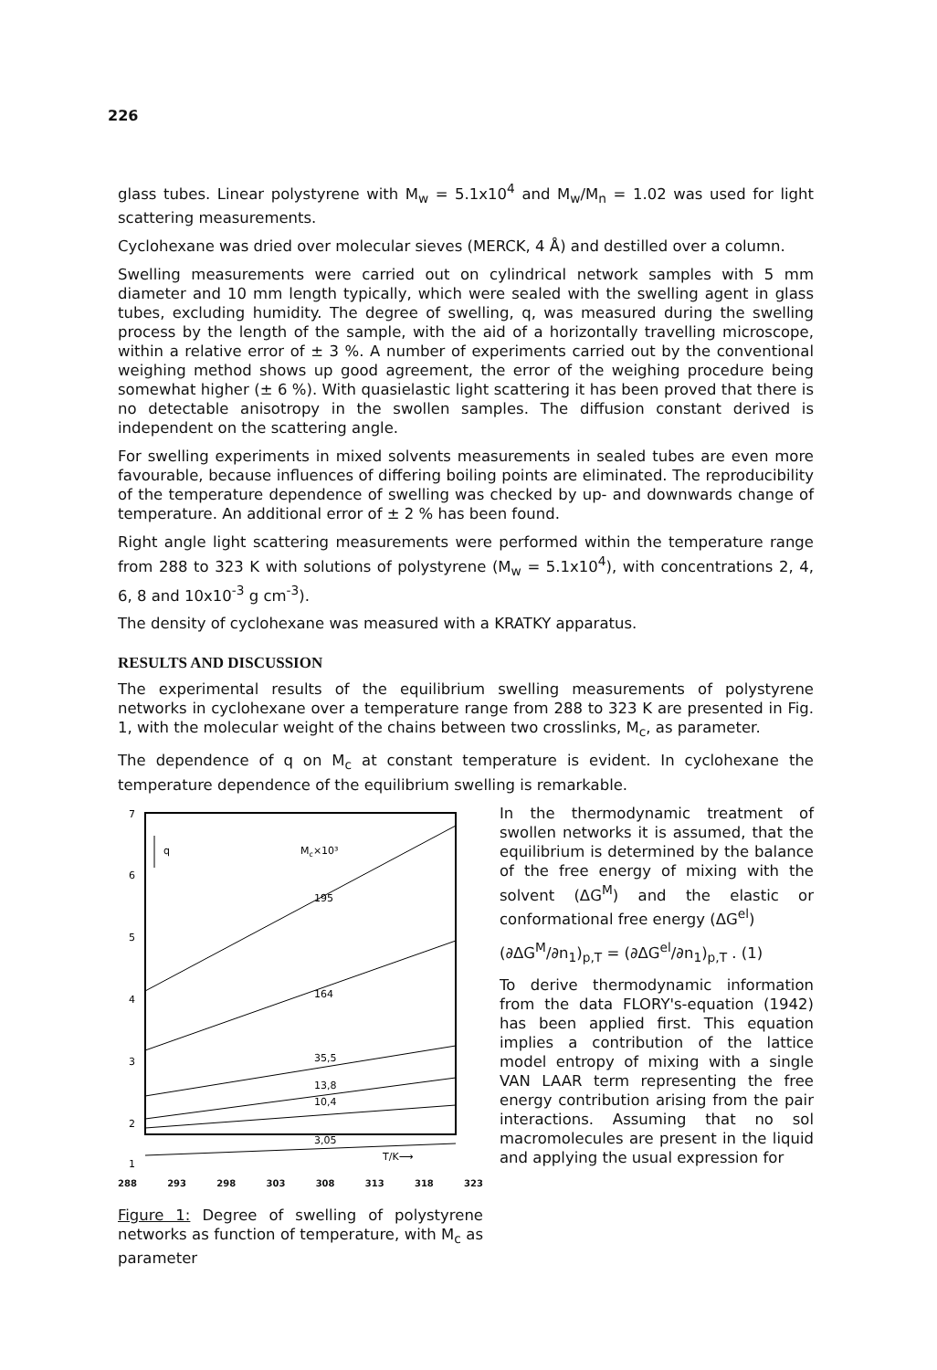226
glass tubes. Linear polystyrene with M<sub>w</sub> = 5.1x10<sup>4</sup> and M<sub>w</sub>/M<sub>n</sub> = 1.02 was used for light scattering measurements.
Cyclohexane was dried over molecular sieves (MERCK, 4 Å) and destilled over a column.
Swelling measurements were carried out on cylindrical network samples with 5 mm diameter and 10 mm length typically, which were sealed with the swelling agent in glass tubes, excluding humidity. The degree of swelling, q, was measured during the swelling process by the length of the sample, with the aid of a horizontally travelling microscope, within a relative error of ± 3 %. A number of experiments carried out by the conventional weighing method shows up good agreement, the error of the weighing procedure being somewhat higher (± 6 %). With quasielastic light scattering it has been proved that there is no detectable anisotropy in the swollen samples. The diffusion constant derived is independent on the scattering angle.
For swelling experiments in mixed solvents measurements in sealed tubes are even more favourable, because influences of differing boiling points are eliminated. The reproducibility of the temperature dependence of swelling was checked by up- and downwards change of temperature. An additional error of ± 2 % has been found.
Right angle light scattering measurements were performed within the temperature range from 288 to 323 K with solutions of polystyrene (M<sub>w</sub> = 5.1x10<sup>4</sup>), with concentrations 2, 4, 6, 8 and 10x10<sup>-3</sup> g cm<sup>-3</sup>).
The density of cyclohexane was measured with a KRATKY apparatus.
RESULTS AND DISCUSSION
The experimental results of the equilibrium swelling measurements of polystyrene networks in cyclohexane over a temperature range from 288 to 323 K are presented in Fig. 1, with the molecular weight of the chains between two crosslinks, M<sub>c</sub>, as parameter.
The dependence of q on M<sub>c</sub> at constant temperature is evident. In cyclohexane the temperature dependence of the equilibrium swelling is remarkable.
7
6
5
4
3
2
1
q
Mc×10³
195
164
35,5
13,8
10,4
3,05
T/K⟶
288 293 298 303 308 313 318 323
Figure 1: Degree of swelling of polystyrene networks as function of temperature, with M<sub>c</sub> as parameter
In the thermodynamic treatment of swollen networks it is assumed, that the equilibrium is determined by the balance of the free energy of mixing with the solvent (ΔG<sup>M</sup>) and the elastic or conformational free energy (ΔG<sup>el</sup>)
(∂ΔG<sup>M</sup>/∂n<sub>1</sub>)<sub>p,T</sub> = (∂ΔG<sup>el</sup>/∂n<sub>1</sub>)<sub>p,T</sub> . (1)
To derive thermodynamic information from the data FLORY's-equation (1942) has been applied first. This equation implies a contribution of the lattice model entropy of mixing with a single VAN LAAR term representing the free energy contribution arising from the pair interactions. Assuming that no sol macromolecules are present in the liquid and applying the usual expression for